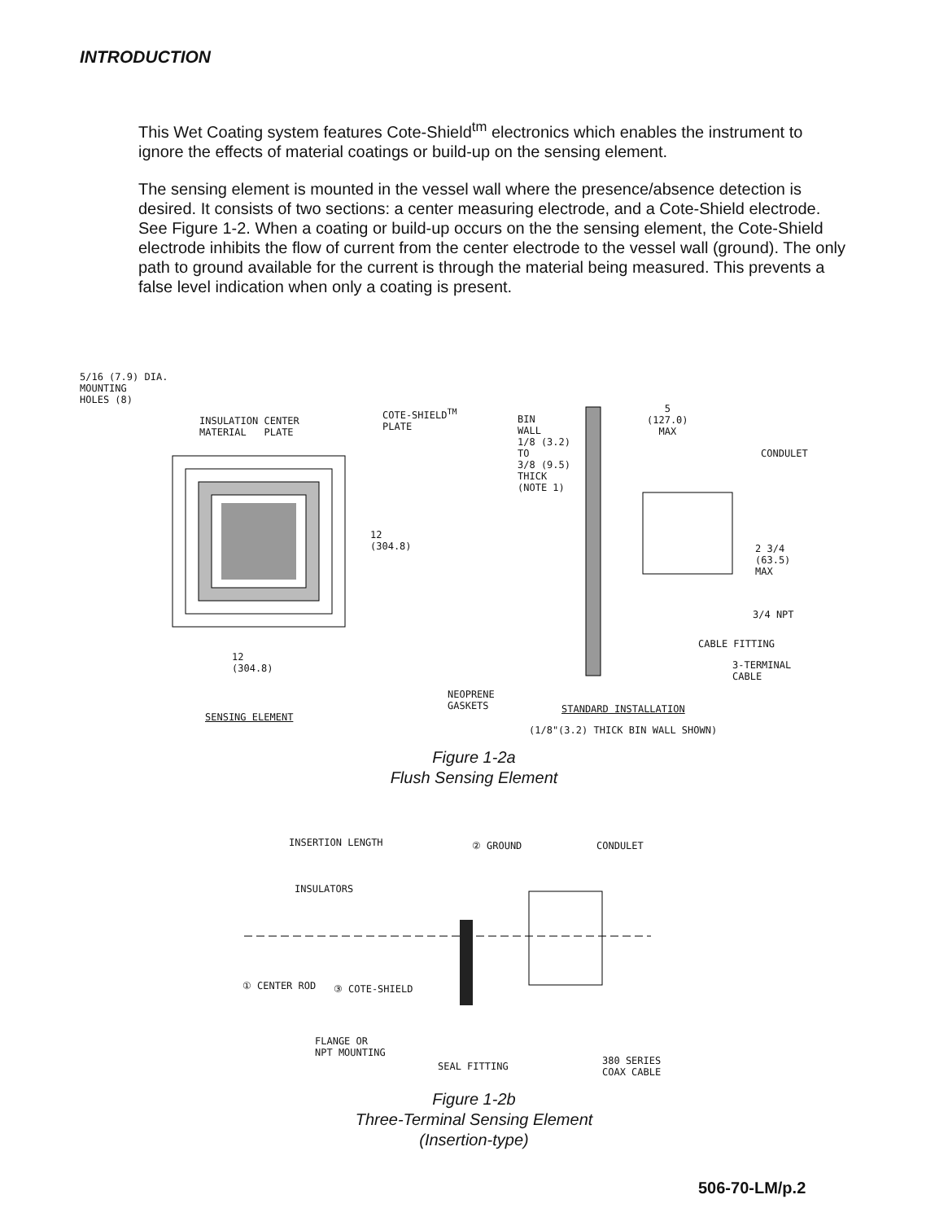INTRODUCTION
This Wet Coating system features Cote-Shield<sup>tm</sup> electronics which enables the instrument to ignore the effects of material coatings or build-up on the sensing element.
The sensing element is mounted in the vessel wall where the presence/absence detection is desired. It consists of two sections: a center measuring electrode, and a Cote-Shield electrode. See Figure 1-2. When a coating or build-up occurs on the the sensing element, the Cote-Shield electrode inhibits the flow of current from the center electrode to the vessel wall (ground). The only path to ground available for the current is through the material being measured. This prevents a false level indication when only a coating is present.
5/16 (7.9) DIA.
MOUNTING
HOLES (8)
INSULATION CENTER
MATERIAL PLATE
COTE-SHIELD<sup>TM</sup>
PLATE
12
(304.8)
12
(304.8)
SENSING ELEMENT
BIN
WALL
1/8 (3.2)
TO
3/8 (9.5)
THICK
(NOTE 1)
5
(127.0)
MAX
CONDULET
2 3/4
(63.5)
MAX
3/4 NPT
CABLE FITTING
3-TERMINAL
CABLE
NEOPRENE
GASKETS
STANDARD INSTALLATION
(1/8"(3.2) THICK BIN WALL SHOWN)
Figure 1-2a
Flush Sensing Element
INSERTION LENGTH ② GROUND CONDULET
INSULATORS
① CENTER ROD ③ COTE-SHIELD
FLANGE OR
NPT MOUNTING
SEAL FITTING
380 SERIES
COAX CABLE
Figure 1-2b
Three-Terminal Sensing Element
(Insertion-type)
506-70-LM/p.2